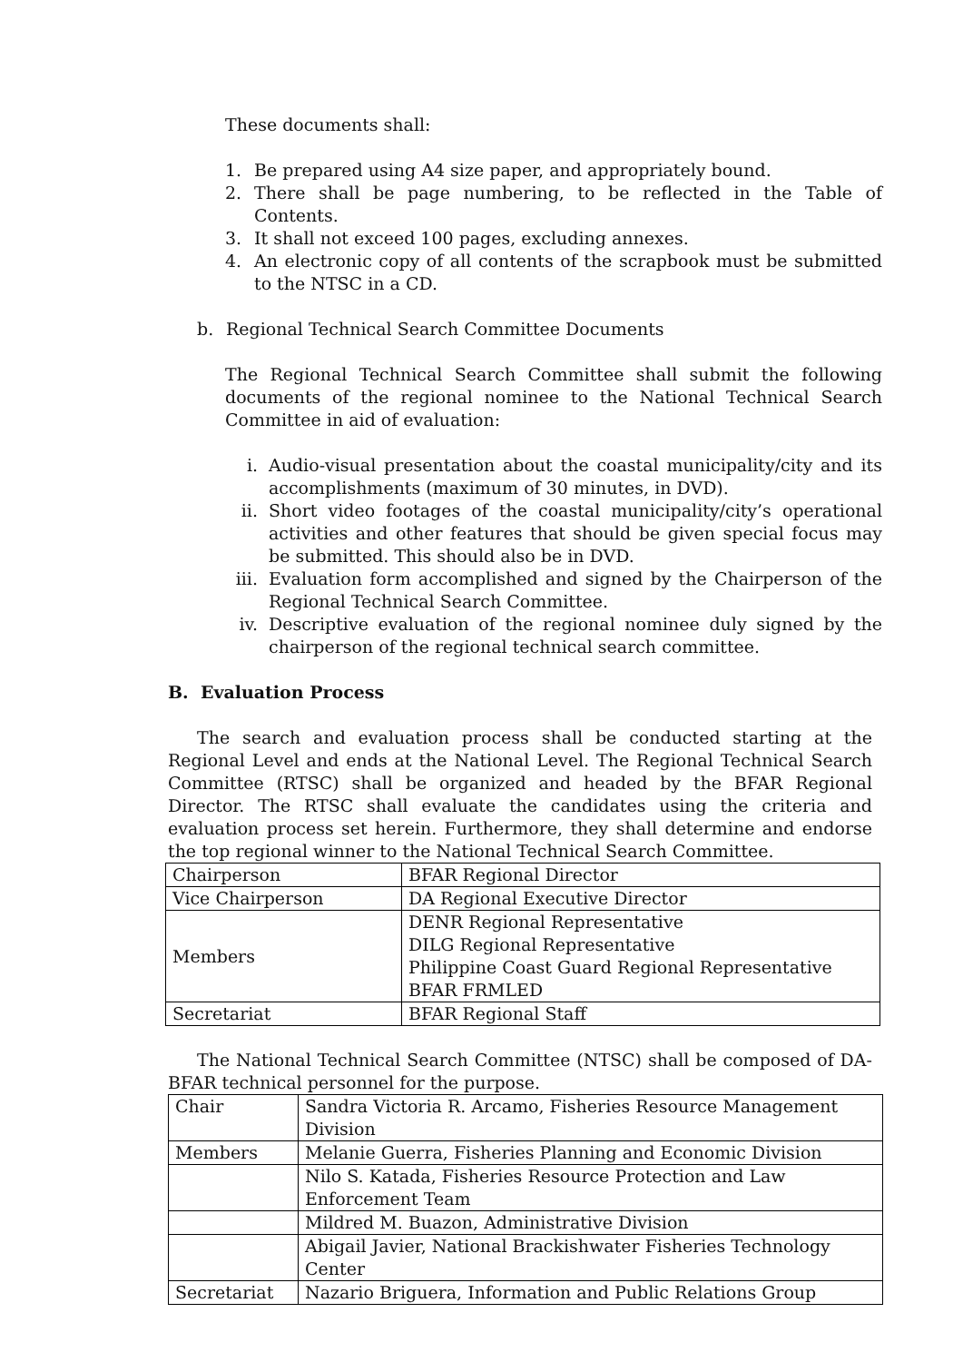These documents shall:
1. Be prepared using A4 size paper, and appropriately bound.
2. There shall be page numbering, to be reflected in the Table of Contents.
3. It shall not exceed 100 pages, excluding annexes.
4. An electronic copy of all contents of the scrapbook must be submitted to the NTSC in a CD.
b. Regional Technical Search Committee Documents
The Regional Technical Search Committee shall submit the following documents of the regional nominee to the National Technical Search Committee in aid of evaluation:
i. Audio-visual presentation about the coastal municipality/city and its accomplishments (maximum of 30 minutes, in DVD).
ii. Short video footages of the coastal municipality/city’s operational activities and other features that should be given special focus may be submitted. This should also be in DVD.
iii. Evaluation form accomplished and signed by the Chairperson of the Regional Technical Search Committee.
iv. Descriptive evaluation of the regional nominee duly signed by the chairperson of the regional technical search committee.
B. Evaluation Process
The search and evaluation process shall be conducted starting at the Regional Level and ends at the National Level. The Regional Technical Search Committee (RTSC) shall be organized and headed by the BFAR Regional Director. The RTSC shall evaluate the candidates using the criteria and evaluation process set herein. Furthermore, they shall determine and endorse the top regional winner to the National Technical Search Committee.
| Chairperson | BFAR Regional Director |
| Vice Chairperson | DA Regional Executive Director |
| Members | DENR Regional Representative DILG Regional Representative Philippine Coast Guard Regional Representative BFAR FRMLED |
| Secretariat | BFAR Regional Staff |
The National Technical Search Committee (NTSC) shall be composed of DA-BFAR technical personnel for the purpose.
| Chair | Sandra Victoria R. Arcamo, Fisheries Resource Management Division |
| Members | Melanie Guerra, Fisheries Planning and Economic Division |
| | Nilo S. Katada, Fisheries Resource Protection and Law Enforcement Team |
| | Mildred M. Buazon, Administrative Division |
| | Abigail Javier, National Brackishwater Fisheries Technology Center |
| Secretariat | Nazario Briguera, Information and Public Relations Group |